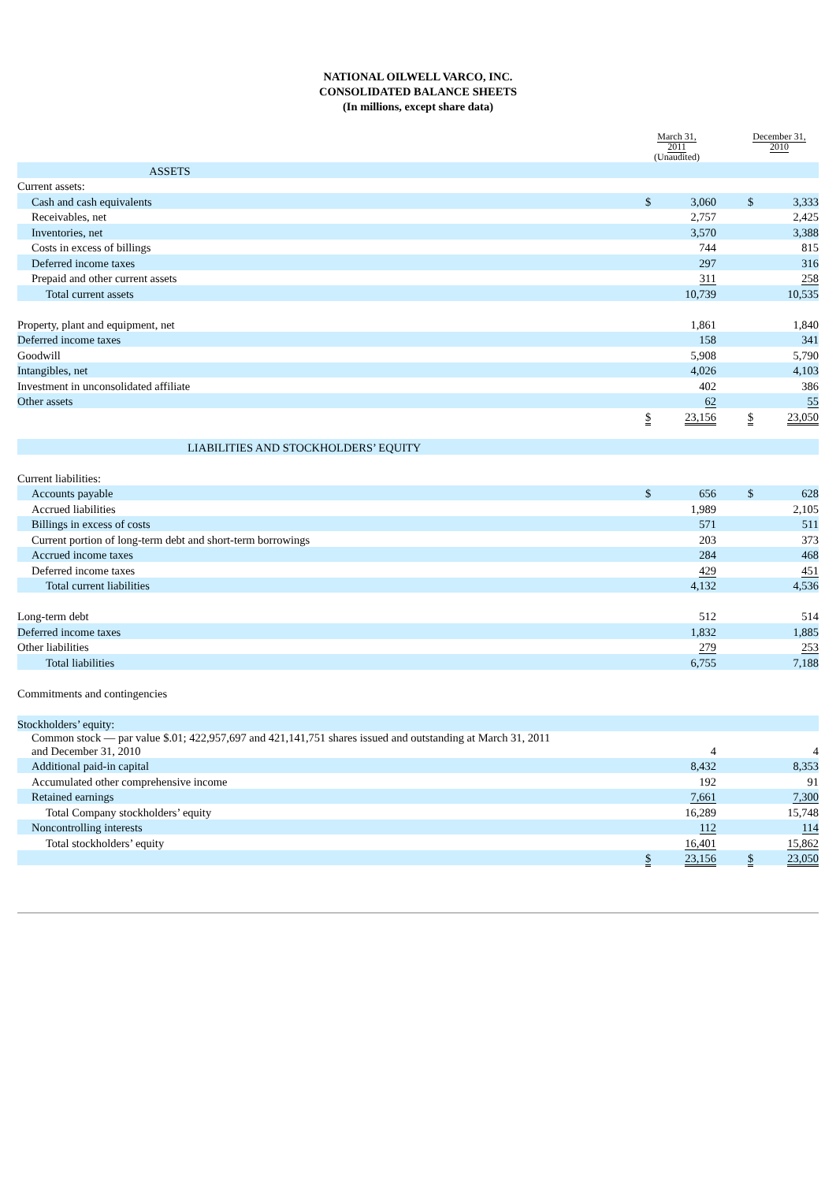NATIONAL OILWELL VARCO, INC.
CONSOLIDATED BALANCE SHEETS
(In millions, except share data)
| | March 31, 2011 (Unaudited) | | | December 31, 2010 | |
| --- | --- | --- | --- | --- | --- |
| ASSETS | | | | | |
| Current assets: | | | | | |
| Cash and cash equivalents | $ | 3,060 | | $ | 3,333 |
| Receivables, net | | 2,757 | | | 2,425 |
| Inventories, net | | 3,570 | | | 3,388 |
| Costs in excess of billings | | 744 | | | 815 |
| Deferred income taxes | | 297 | | | 316 |
| Prepaid and other current assets | | 311 | | | 258 |
| Total current assets | | 10,739 | | | 10,535 |
| Property, plant and equipment, net | | 1,861 | | | 1,840 |
| Deferred income taxes | | 158 | | | 341 |
| Goodwill | | 5,908 | | | 5,790 |
| Intangibles, net | | 4,026 | | | 4,103 |
| Investment in unconsolidated affiliate | | 402 | | | 386 |
| Other assets | | 62 | | | 55 |
| | $ | 23,156 | | $ | 23,050 |
| LIABILITIES AND STOCKHOLDERS’ EQUITY | | | | | |
| Current liabilities: | | | | | |
| Accounts payable | $ | 656 | | $ | 628 |
| Accrued liabilities | | 1,989 | | | 2,105 |
| Billings in excess of costs | | 571 | | | 511 |
| Current portion of long-term debt and short-term borrowings | | 203 | | | 373 |
| Accrued income taxes | | 284 | | | 468 |
| Deferred income taxes | | 429 | | | 451 |
| Total current liabilities | | 4,132 | | | 4,536 |
| Long-term debt | | 512 | | | 514 |
| Deferred income taxes | | 1,832 | | | 1,885 |
| Other liabilities | | 279 | | | 253 |
| Total liabilities | | 6,755 | | | 7,188 |
| Commitments and contingencies | | | | | |
| Stockholders’ equity: | | | | | |
| Common stock — par value $.01; 422,957,697 and 421,141,751 shares issued and outstanding at March 31, 2011 and December 31, 2010 | | 4 | | | 4 |
| Additional paid-in capital | | 8,432 | | | 8,353 |
| Accumulated other comprehensive income | | 192 | | | 91 |
| Retained earnings | | 7,661 | | | 7,300 |
| Total Company stockholders’ equity | | 16,289 | | | 15,748 |
| Noncontrolling interests | | 112 | | | 114 |
| Total stockholders’ equity | | 16,401 | | | 15,862 |
| | $ | 23,156 | | $ | 23,050 |